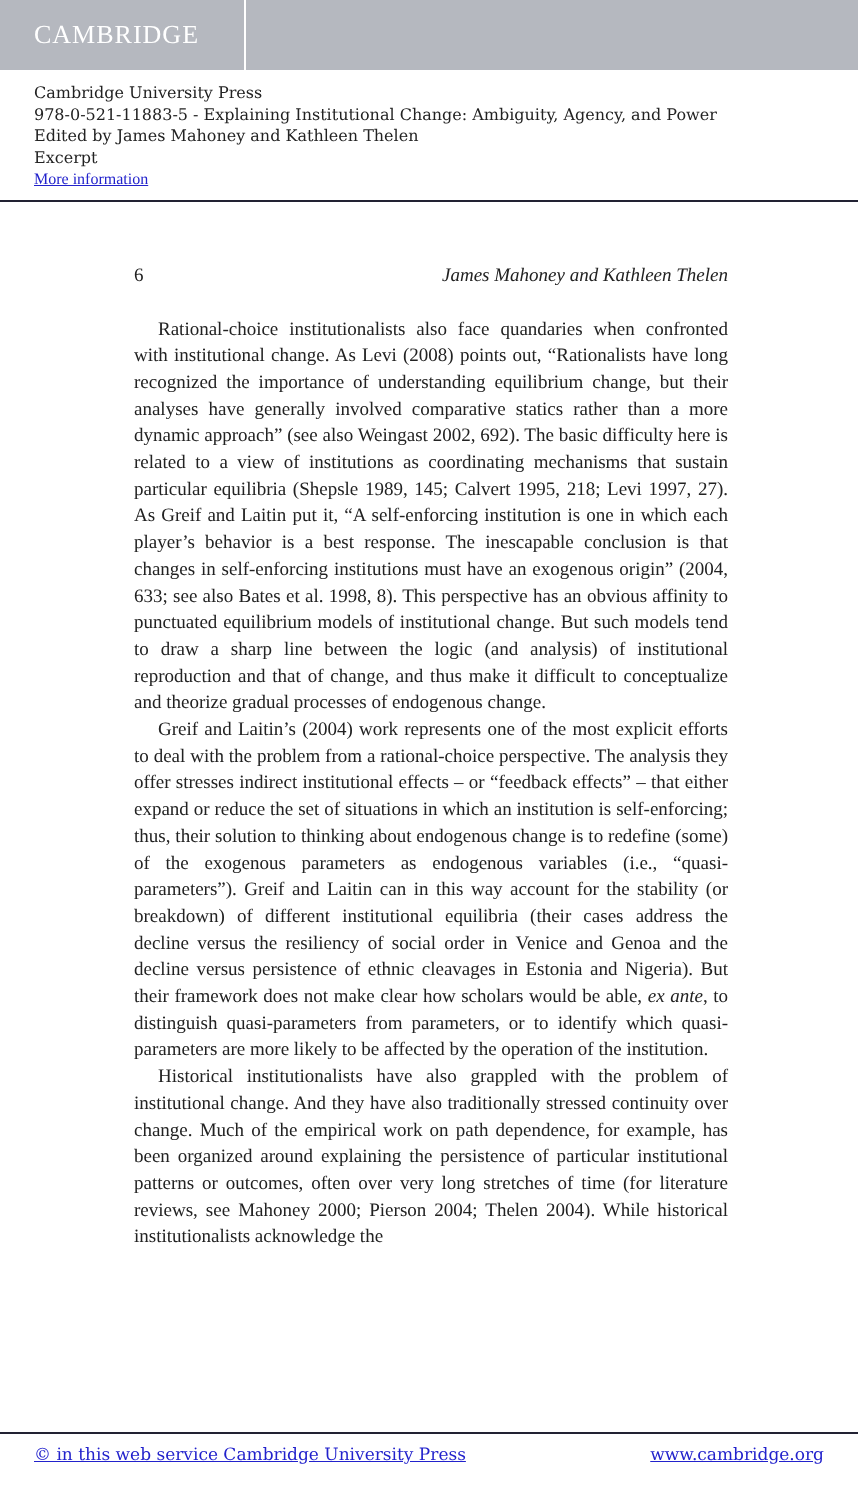CAMBRIDGE
Cambridge University Press
978-0-521-11883-5 - Explaining Institutional Change: Ambiguity, Agency, and Power
Edited by James Mahoney and Kathleen Thelen
Excerpt
More information
6 James Mahoney and Kathleen Thelen
Rational-choice institutionalists also face quandaries when confronted with institutional change. As Levi (2008) points out, “Rationalists have long recognized the importance of understanding equilibrium change, but their analyses have generally involved comparative statics rather than a more dynamic approach” (see also Weingast 2002, 692). The basic difficulty here is related to a view of institutions as coordinating mechanisms that sustain particular equilibria (Shepsle 1989, 145; Calvert 1995, 218; Levi 1997, 27). As Greif and Laitin put it, “A self-enforcing institution is one in which each player’s behavior is a best response. The inescapable conclusion is that changes in self-enforcing institutions must have an exogenous origin” (2004, 633; see also Bates et al. 1998, 8). This perspective has an obvious affinity to punctuated equilibrium models of institutional change. But such models tend to draw a sharp line between the logic (and analysis) of institutional reproduction and that of change, and thus make it difficult to conceptualize and theorize gradual processes of endogenous change.
Greif and Laitin’s (2004) work represents one of the most explicit efforts to deal with the problem from a rational-choice perspective. The analysis they offer stresses indirect institutional effects – or “feedback effects” – that either expand or reduce the set of situations in which an institution is self-enforcing; thus, their solution to thinking about endogenous change is to redefine (some) of the exogenous parameters as endogenous variables (i.e., “quasi-parameters”). Greif and Laitin can in this way account for the stability (or breakdown) of different institutional equilibria (their cases address the decline versus the resiliency of social order in Venice and Genoa and the decline versus persistence of ethnic cleavages in Estonia and Nigeria). But their framework does not make clear how scholars would be able, ex ante, to distinguish quasi-parameters from parameters, or to identify which quasi-parameters are more likely to be affected by the operation of the institution.
Historical institutionalists have also grappled with the problem of institutional change. And they have also traditionally stressed continuity over change. Much of the empirical work on path dependence, for example, has been organized around explaining the persistence of particular institutional patterns or outcomes, often over very long stretches of time (for literature reviews, see Mahoney 2000; Pierson 2004; Thelen 2004). While historical institutionalists acknowledge the
© in this web service Cambridge University Press www.cambridge.org